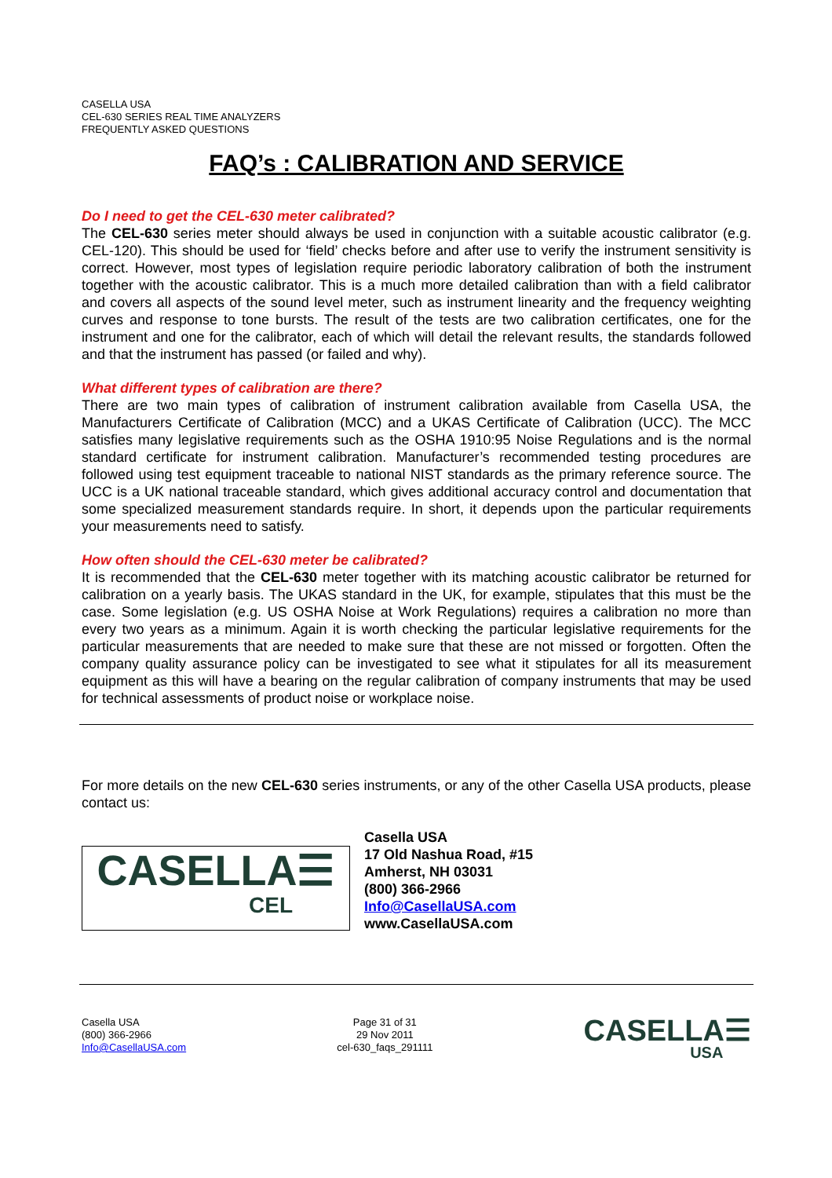CASELLA USA
CEL-630 SERIES REAL TIME ANALYZERS
FREQUENTLY ASKED QUESTIONS
FAQ’s : CALIBRATION AND SERVICE
Do I need to get the CEL-630 meter calibrated?
The CEL-630 series meter should always be used in conjunction with a suitable acoustic calibrator (e.g. CEL-120). This should be used for ‘field’ checks before and after use to verify the instrument sensitivity is correct. However, most types of legislation require periodic laboratory calibration of both the instrument together with the acoustic calibrator. This is a much more detailed calibration than with a field calibrator and covers all aspects of the sound level meter, such as instrument linearity and the frequency weighting curves and response to tone bursts. The result of the tests are two calibration certificates, one for the instrument and one for the calibrator, each of which will detail the relevant results, the standards followed and that the instrument has passed (or failed and why).
What different types of calibration are there?
There are two main types of calibration of instrument calibration available from Casella USA, the Manufacturers Certificate of Calibration (MCC) and a UKAS Certificate of Calibration (UCC). The MCC satisfies many legislative requirements such as the OSHA 1910:95 Noise Regulations and is the normal standard certificate for instrument calibration. Manufacturer’s recommended testing procedures are followed using test equipment traceable to national NIST standards as the primary reference source. The UCC is a UK national traceable standard, which gives additional accuracy control and documentation that some specialized measurement standards require. In short, it depends upon the particular requirements your measurements need to satisfy.
How often should the CEL-630 meter be calibrated?
It is recommended that the CEL-630 meter together with its matching acoustic calibrator be returned for calibration on a yearly basis. The UKAS standard in the UK, for example, stipulates that this must be the case. Some legislation (e.g. US OSHA Noise at Work Regulations) requires a calibration no more than every two years as a minimum. Again it is worth checking the particular legislative requirements for the particular measurements that are needed to make sure that these are not missed or forgotten. Often the company quality assurance policy can be investigated to see what it stipulates for all its measurement equipment as this will have a bearing on the regular calibration of company instruments that may be used for technical assessments of product noise or workplace noise.
For more details on the new CEL-630 series instruments, or any of the other Casella USA products, please contact us:
CASELLA☰
CEL
Casella USA
17 Old Nashua Road, #15
Amherst, NH 03031
(800) 366-2966
Info@CasellaUSA.com
www.CasellaUSA.com
Casella USA
(800) 366-2966
Info@CasellaUSA.com
Page 31 of 31
29 Nov 2011
cel-630_faqs_291111
CASELLA☰
USA